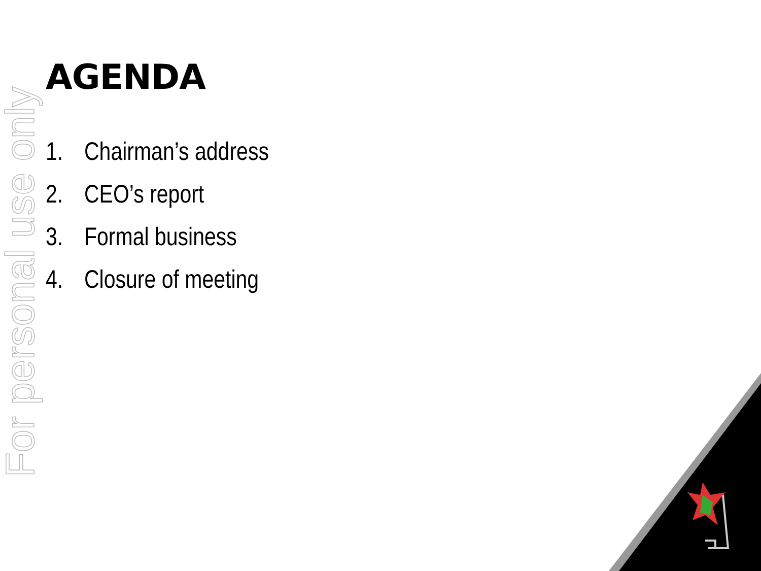For personal use only
AGENDA
1. Chairman’s address
2. CEO’s report
3. Formal business
4. Closure of meeting